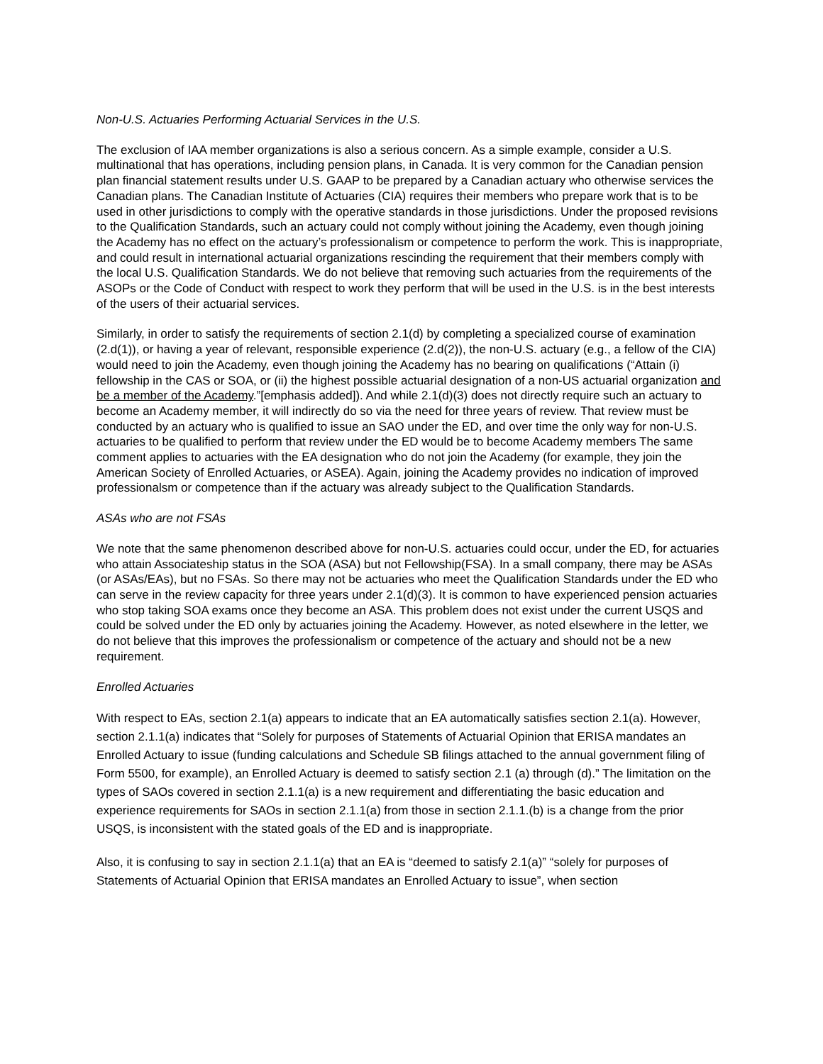Non-U.S. Actuaries Performing Actuarial Services in the U.S.
The exclusion of IAA member organizations is also a serious concern. As a simple example, consider a U.S. multinational that has operations, including pension plans, in Canada. It is very common for the Canadian pension plan financial statement results under U.S. GAAP to be prepared by a Canadian actuary who otherwise services the Canadian plans. The Canadian Institute of Actuaries (CIA) requires their members who prepare work that is to be used in other jurisdictions to comply with the operative standards in those jurisdictions. Under the proposed revisions to the Qualification Standards, such an actuary could not comply without joining the Academy, even though joining the Academy has no effect on the actuary’s professionalism or competence to perform the work. This is inappropriate, and could result in international actuarial organizations rescinding the requirement that their members comply with the local U.S. Qualification Standards. We do not believe that removing such actuaries from the requirements of the ASOPs or the Code of Conduct with respect to work they perform that will be used in the U.S. is in the best interests of the users of their actuarial services.
Similarly, in order to satisfy the requirements of section 2.1(d) by completing a specialized course of examination (2.d(1)), or having a year of relevant, responsible experience (2.d(2)), the non-U.S. actuary (e.g., a fellow of the CIA) would need to join the Academy, even though joining the Academy has no bearing on qualifications (“Attain (i) fellowship in the CAS or SOA, or (ii) the highest possible actuarial designation of a non-US actuarial organization and be a member of the Academy.”[emphasis added]). And while 2.1(d)(3) does not directly require such an actuary to become an Academy member, it will indirectly do so via the need for three years of review. That review must be conducted by an actuary who is qualified to issue an SAO under the ED, and over time the only way for non-U.S. actuaries to be qualified to perform that review under the ED would be to become Academy members The same comment applies to actuaries with the EA designation who do not join the Academy (for example, they join the American Society of Enrolled Actuaries, or ASEA). Again, joining the Academy provides no indication of improved professionalsm or competence than if the actuary was already subject to the Qualification Standards.
ASAs who are not FSAs
We note that the same phenomenon described above for non-U.S. actuaries could occur, under the ED, for actuaries who attain Associateship status in the SOA (ASA) but not Fellowship(FSA). In a small company, there may be ASAs (or ASAs/EAs), but no FSAs. So there may not be actuaries who meet the Qualification Standards under the ED who can serve in the review capacity for three years under 2.1(d)(3). It is common to have experienced pension actuaries who stop taking SOA exams once they become an ASA. This problem does not exist under the current USQS and could be solved under the ED only by actuaries joining the Academy. However, as noted elsewhere in the letter, we do not believe that this improves the professionalism or competence of the actuary and should not be a new requirement.
Enrolled Actuaries
With respect to EAs, section 2.1(a) appears to indicate that an EA automatically satisfies section 2.1(a). However, section 2.1.1(a) indicates that “Solely for purposes of Statements of Actuarial Opinion that ERISA mandates an Enrolled Actuary to issue (funding calculations and Schedule SB filings attached to the annual government filing of Form 5500, for example), an Enrolled Actuary is deemed to satisfy section 2.1 (a) through (d).” The limitation on the types of SAOs covered in section 2.1.1(a) is a new requirement and differentiating the basic education and experience requirements for SAOs in section 2.1.1(a) from those in section 2.1.1.(b) is a change from the prior USQS, is inconsistent with the stated goals of the ED and is inappropriate.
Also, it is confusing to say in section 2.1.1(a) that an EA is “deemed to satisfy 2.1(a)” “solely for purposes of Statements of Actuarial Opinion that ERISA mandates an Enrolled Actuary to issue”, when section